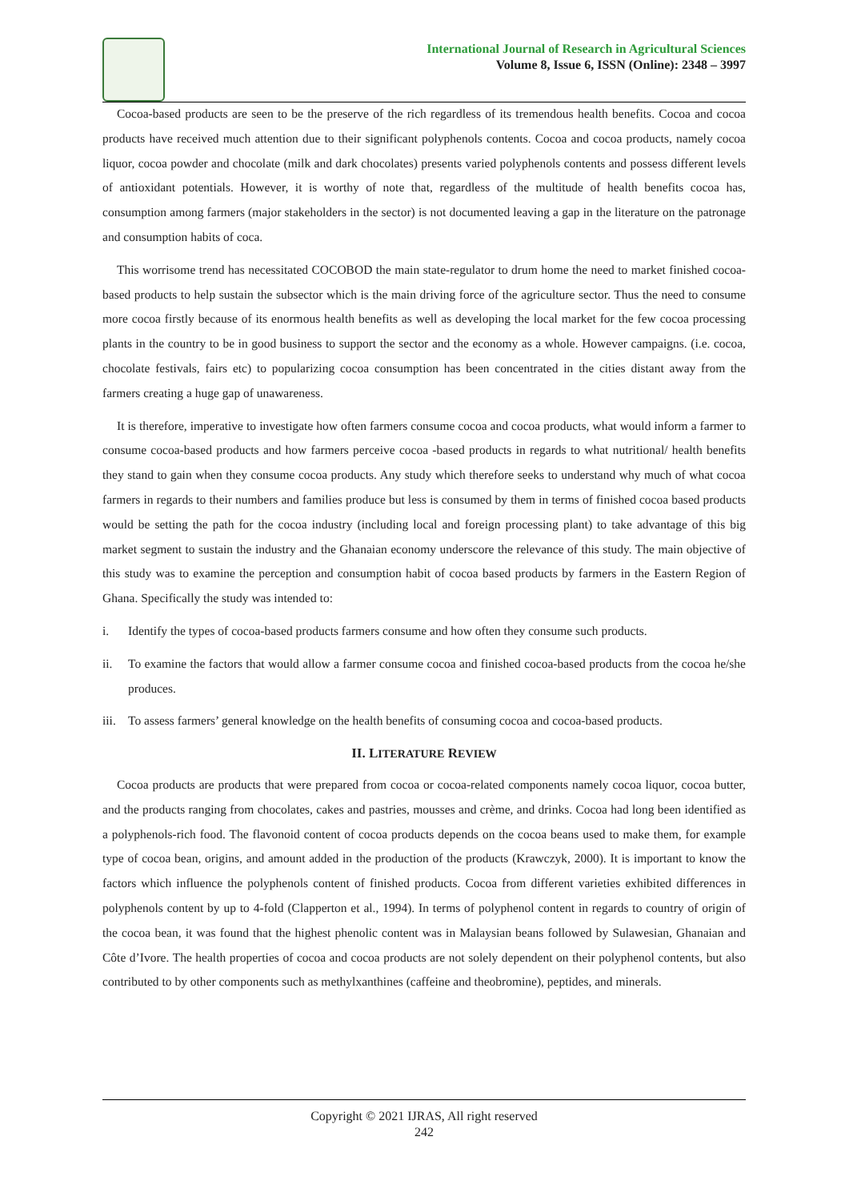International Journal of Research in Agricultural Sciences
Volume 8, Issue 6, ISSN (Online): 2348 – 3997
Cocoa-based products are seen to be the preserve of the rich regardless of its tremendous health benefits. Cocoa and cocoa products have received much attention due to their significant polyphenols contents. Cocoa and cocoa products, namely cocoa liquor, cocoa powder and chocolate (milk and dark chocolates) presents varied polyphenols contents and possess different levels of antioxidant potentials. However, it is worthy of note that, regardless of the multitude of health benefits cocoa has, consumption among farmers (major stakeholders in the sector) is not documented leaving a gap in the literature on the patronage and consumption habits of coca.
This worrisome trend has necessitated COCOBOD the main state-regulator to drum home the need to market finished cocoa-based products to help sustain the subsector which is the main driving force of the agriculture sector. Thus the need to consume more cocoa firstly because of its enormous health benefits as well as developing the local market for the few cocoa processing plants in the country to be in good business to support the sector and the economy as a whole. However campaigns. (i.e. cocoa, chocolate festivals, fairs etc) to popularizing cocoa consumption has been concentrated in the cities distant away from the farmers creating a huge gap of unawareness.
It is therefore, imperative to investigate how often farmers consume cocoa and cocoa products, what would inform a farmer to consume cocoa-based products and how farmers perceive cocoa -based products in regards to what nutritional/ health benefits they stand to gain when they consume cocoa products. Any study which therefore seeks to understand why much of what cocoa farmers in regards to their numbers and families produce but less is consumed by them in terms of finished cocoa based products would be setting the path for the cocoa industry (including local and foreign processing plant) to take advantage of this big market segment to sustain the industry and the Ghanaian economy underscore the relevance of this study. The main objective of this study was to examine the perception and consumption habit of cocoa based products by farmers in the Eastern Region of Ghana. Specifically the study was intended to:
i. Identify the types of cocoa-based products farmers consume and how often they consume such products.
ii. To examine the factors that would allow a farmer consume cocoa and finished cocoa-based products from the cocoa he/she produces.
iii. To assess farmers’ general knowledge on the health benefits of consuming cocoa and cocoa-based products.
II. LITERATURE REVIEW
Cocoa products are products that were prepared from cocoa or cocoa-related components namely cocoa liquor, cocoa butter, and the products ranging from chocolates, cakes and pastries, mousses and crème, and drinks. Cocoa had long been identified as a polyphenols-rich food. The flavonoid content of cocoa products depends on the cocoa beans used to make them, for example type of cocoa bean, origins, and amount added in the production of the products (Krawczyk, 2000). It is important to know the factors which influence the polyphenols content of finished products. Cocoa from different varieties exhibited differences in polyphenols content by up to 4-fold (Clapperton et al., 1994). In terms of polyphenol content in regards to country of origin of the cocoa bean, it was found that the highest phenolic content was in Malaysian beans followed by Sulawesian, Ghanaian and Côte d’Ivore. The health properties of cocoa and cocoa products are not solely dependent on their polyphenol contents, but also contributed to by other components such as methylxanthines (caffeine and theobromine), peptides, and minerals.
Copyright © 2021 IJRAS, All right reserved
242